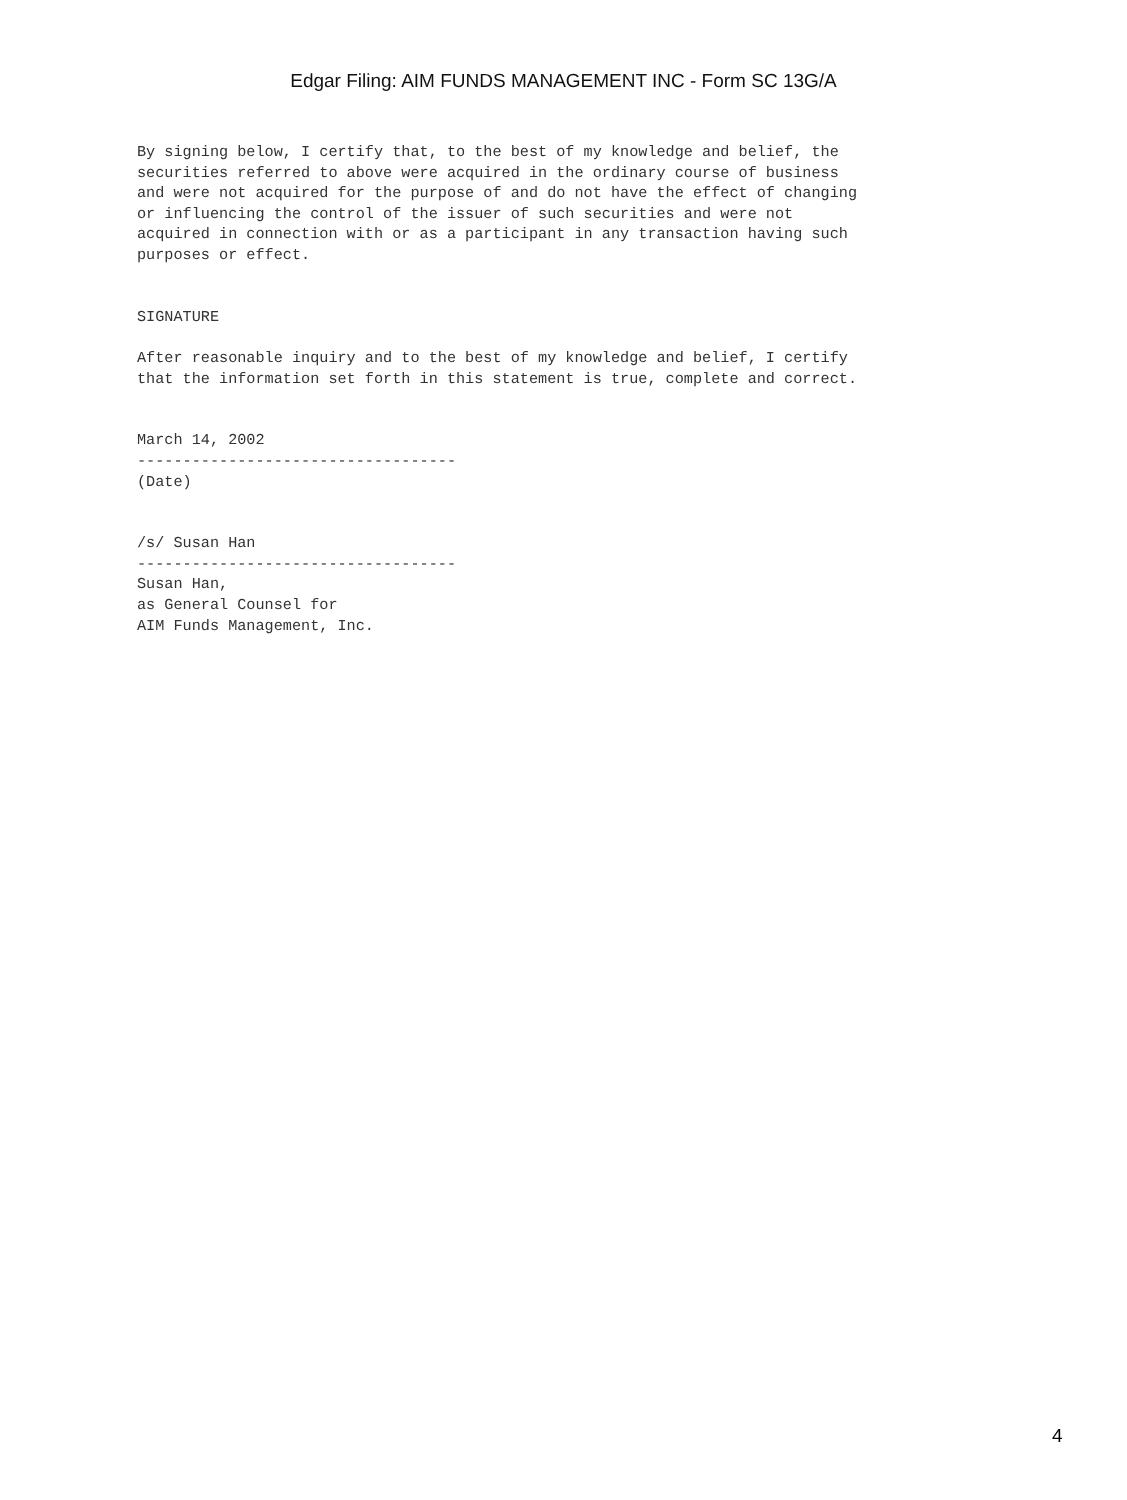Edgar Filing: AIM FUNDS MANAGEMENT INC - Form SC 13G/A
By signing below, I certify that, to the best of my knowledge and belief, the
securities referred to above were acquired in the ordinary course of business
and were not acquired for the purpose of and do not have the effect of changing
or influencing the control of the issuer of such securities and were not
acquired in connection with or as a participant in any transaction having such
purposes or effect.


SIGNATURE

After reasonable inquiry and to the best of my knowledge and belief, I certify
that the information set forth in this statement is true, complete and correct.


March 14, 2002
-----------------------------------
(Date)


/s/ Susan Han
-----------------------------------
Susan Han,
as General Counsel for
AIM Funds Management, Inc.
4